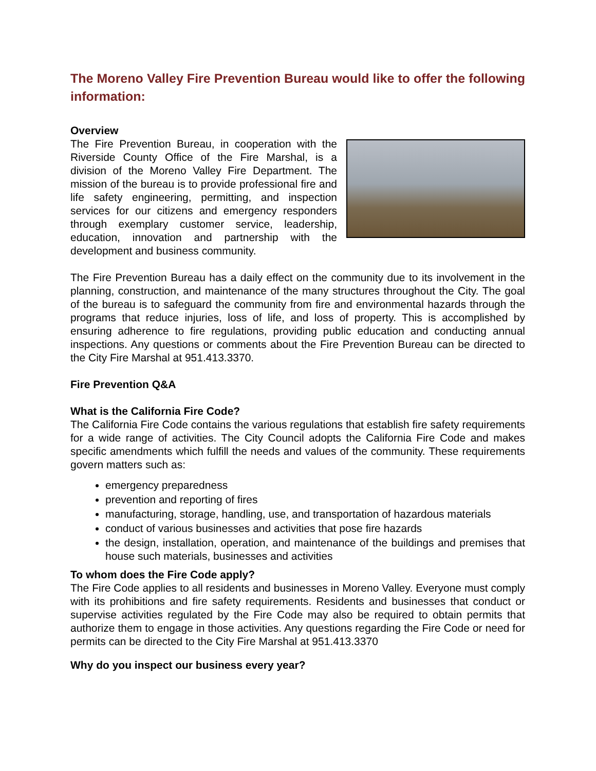The Moreno Valley Fire Prevention Bureau would like to offer the following information:
Overview
The Fire Prevention Bureau, in cooperation with the Riverside County Office of the Fire Marshal, is a division of the Moreno Valley Fire Department. The mission of the bureau is to provide professional fire and life safety engineering, permitting, and inspection services for our citizens and emergency responders through exemplary customer service, leadership, education, innovation and partnership with the development and business community.
The Fire Prevention Bureau has a daily effect on the community due to its involvement in the planning, construction, and maintenance of the many structures throughout the City. The goal of the bureau is to safeguard the community from fire and environmental hazards through the programs that reduce injuries, loss of life, and loss of property. This is accomplished by ensuring adherence to fire regulations, providing public education and conducting annual inspections. Any questions or comments about the Fire Prevention Bureau can be directed to the City Fire Marshal at 951.413.3370.
Fire Prevention Q&A
What is the California Fire Code?
The California Fire Code contains the various regulations that establish fire safety requirements for a wide range of activities. The City Council adopts the California Fire Code and makes specific amendments which fulfill the needs and values of the community. These requirements govern matters such as:
emergency preparedness
prevention and reporting of fires
manufacturing, storage, handling, use, and transportation of hazardous materials
conduct of various businesses and activities that pose fire hazards
the design, installation, operation, and maintenance of the buildings and premises that house such materials, businesses and activities
To whom does the Fire Code apply?
The Fire Code applies to all residents and businesses in Moreno Valley. Everyone must comply with its prohibitions and fire safety requirements. Residents and businesses that conduct or supervise activities regulated by the Fire Code may also be required to obtain permits that authorize them to engage in those activities. Any questions regarding the Fire Code or need for permits can be directed to the City Fire Marshal at 951.413.3370
Why do you inspect our business every year?